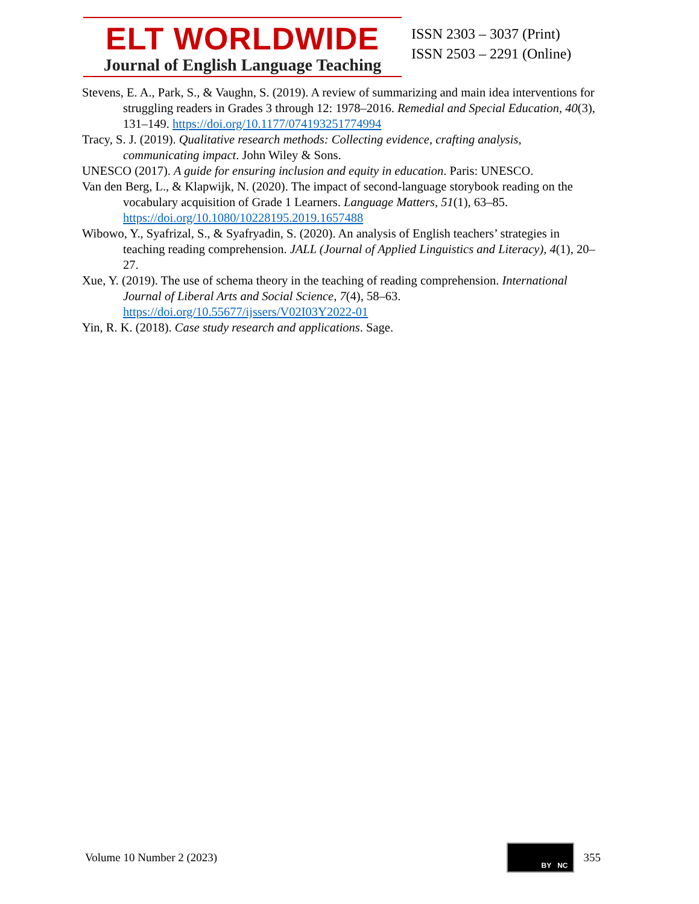ELT WORLDWIDE
Journal of English Language Teaching
ISSN 2303 – 3037 (Print)
ISSN 2503 – 2291 (Online)
Stevens, E. A., Park, S., & Vaughn, S. (2019). A review of summarizing and main idea interventions for struggling readers in Grades 3 through 12: 1978–2016. Remedial and Special Education, 40(3), 131–149. https://doi.org/10.1177/074193251774994
Tracy, S. J. (2019). Qualitative research methods: Collecting evidence, crafting analysis, communicating impact. John Wiley & Sons.
UNESCO (2017). A guide for ensuring inclusion and equity in education. Paris: UNESCO.
Van den Berg, L., & Klapwijk, N. (2020). The impact of second-language storybook reading on the vocabulary acquisition of Grade 1 Learners. Language Matters, 51(1), 63–85. https://doi.org/10.1080/10228195.2019.1657488
Wibowo, Y., Syafrizal, S., & Syafryadin, S. (2020). An analysis of English teachers’ strategies in teaching reading comprehension. JALL (Journal of Applied Linguistics and Literacy), 4(1), 20–27.
Xue, Y. (2019). The use of schema theory in the teaching of reading comprehension. International Journal of Liberal Arts and Social Science, 7(4), 58–63. https://doi.org/10.55677/ijssers/V02I03Y2022-01
Yin, R. K. (2018). Case study research and applications. Sage.
Volume 10 Number 2 (2023)
BY NC
355